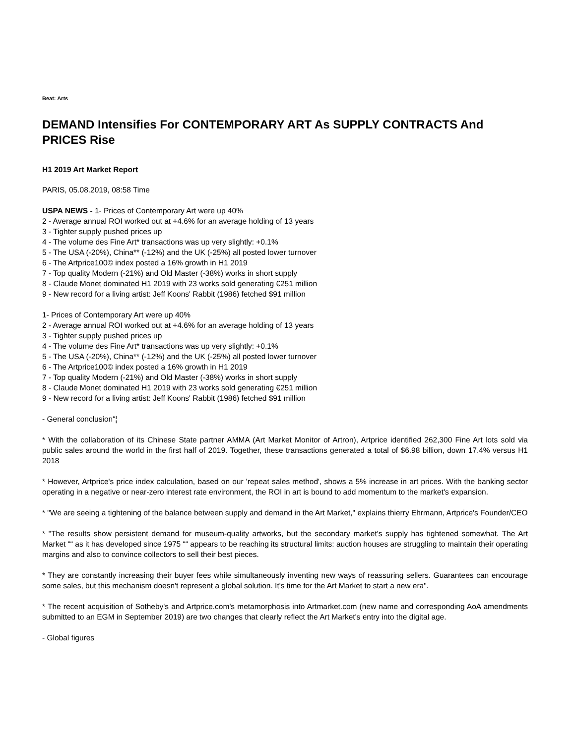Beat: Arts
DEMAND Intensifies For CONTEMPORARY ART As SUPPLY CONTRACTS And PRICES Rise
H1 2019 Art Market Report
PARIS, 05.08.2019, 08:58 Time
USPA NEWS - 1- Prices of Contemporary Art were up 40%
2 - Average annual ROI worked out at +4.6% for an average holding of 13 years
3 - Tighter supply pushed prices up
4 - The volume des Fine Art* transactions was up very slightly: +0.1%
5 - The USA (-20%), China** (-12%) and the UK (-25%) all posted lower turnover
6 - The Artprice100© index posted a 16% growth in H1 2019
7 - Top quality Modern (-21%) and Old Master (-38%) works in short supply
8 - Claude Monet dominated H1 2019 with 23 works sold generating €251 million
9 - New record for a living artist: Jeff Koons' Rabbit (1986) fetched $91 million
1- Prices of Contemporary Art were up 40%
2 - Average annual ROI worked out at +4.6% for an average holding of 13 years
3 - Tighter supply pushed prices up
4 - The volume des Fine Art* transactions was up very slightly: +0.1%
5 - The USA (-20%), China** (-12%) and the UK (-25%) all posted lower turnover
6 - The Artprice100© index posted a 16% growth in H1 2019
7 - Top quality Modern (-21%) and Old Master (-38%) works in short supply
8 - Claude Monet dominated H1 2019 with 23 works sold generating €251 million
9 - New record for a living artist: Jeff Koons' Rabbit (1986) fetched $91 million
- General conclusion“¦
* With the collaboration of its Chinese State partner AMMA (Art Market Monitor of Artron), Artprice identified 262,300 Fine Art lots sold via public sales around the world in the first half of 2019. Together, these transactions generated a total of $6.98 billion, down 17.4% versus H1 2018
* However, Artprice's price index calculation, based on our 'repeat sales method', shows a 5% increase in art prices. With the banking sector operating in a negative or near-zero interest rate environment, the ROI in art is bound to add momentum to the market's expansion.
* "We are seeing a tightening of the balance between supply and demand in the Art Market," explains thierry Ehrmann, Artprice's Founder/CEO
* "The results show persistent demand for museum-quality artworks, but the secondary market's supply has tightened somewhat. The Art Market ““ as it has developed since 1975 ““ appears to be reaching its structural limits: auction houses are struggling to maintain their operating margins and also to convince collectors to sell their best pieces.
* They are constantly increasing their buyer fees while simultaneously inventing new ways of reassuring sellers. Guarantees can encourage some sales, but this mechanism doesn't represent a global solution. It's time for the Art Market to start a new era".
* The recent acquisition of Sotheby's and Artprice.com's metamorphosis into Artmarket.com (new name and corresponding AoA amendments submitted to an EGM in September 2019) are two changes that clearly reflect the Art Market's entry into the digital age.
- Global figures